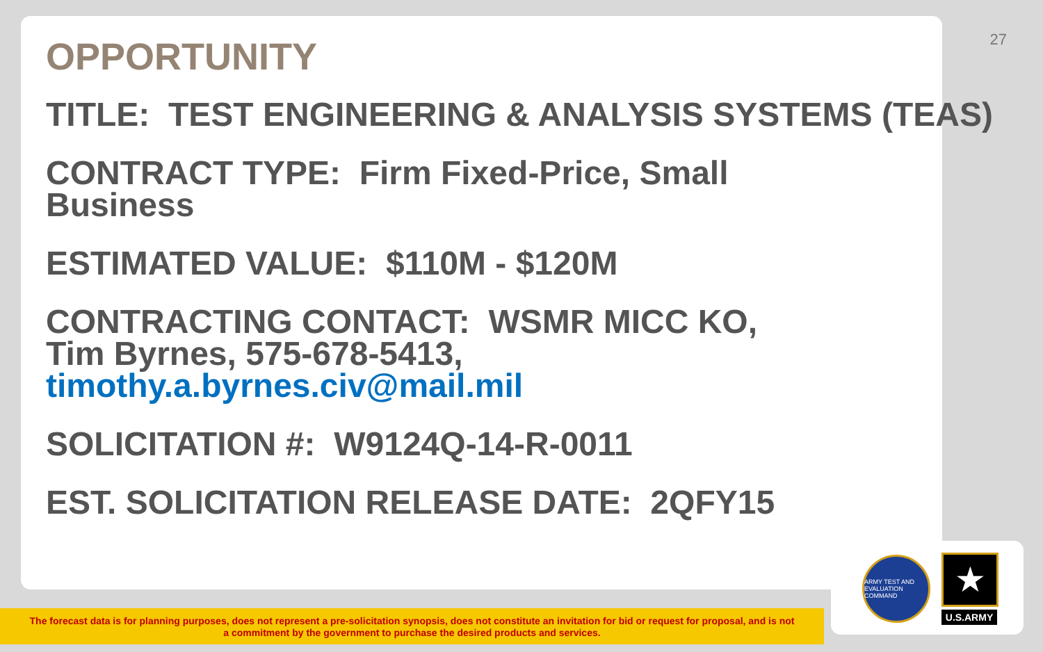27
OPPORTUNITY
TITLE: TEST ENGINEERING & ANALYSIS SYSTEMS (TEAS)
CONTRACT TYPE: Firm Fixed-Price, Small
Business
ESTIMATED VALUE: $110M - $120M
CONTRACTING CONTACT: WSMR MICC KO,
Tim Byrnes, 575-678-5413,
timothy.a.byrnes.civ@mail.mil
SOLICITATION #: W9124Q-14-R-0011
EST. SOLICITATION RELEASE DATE: 2QFY15
The forecast data is for planning purposes, does not represent a pre-solicitation synopsis, does not constitute an invitation for bid or request for proposal, and is not
a commitment by the government to purchase the desired products and services.
ARMY TEST AND EVALUATION COMMAND
★
U.S.ARMY